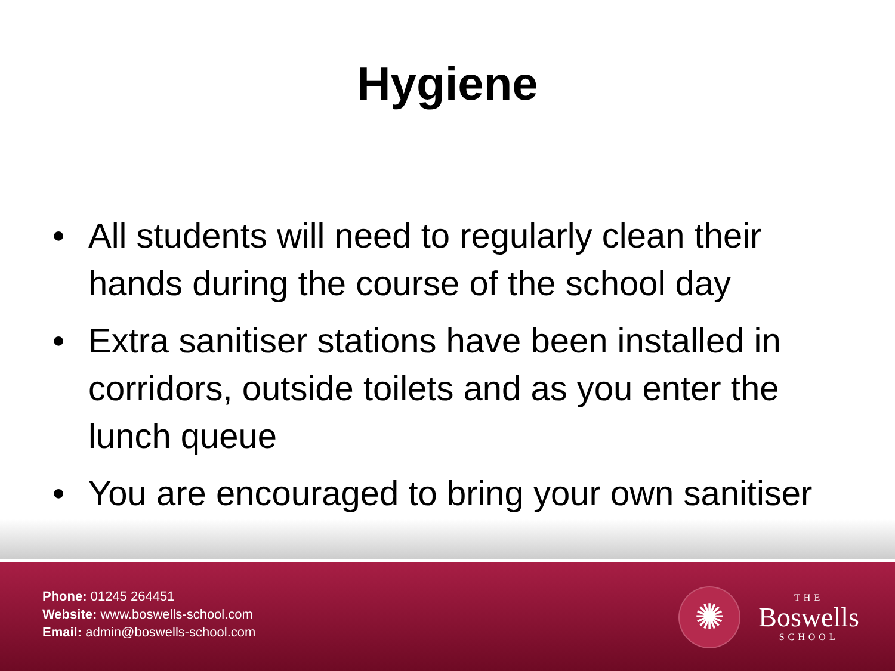Hygiene
• All students will need to regularly clean their hands during the course of the school day
• Extra sanitiser stations have been installed in corridors, outside toilets and as you enter the lunch queue
• You are encouraged to bring your own sanitiser
Phone: 01245 264451
Website: www.boswells-school.com
Email: admin@boswells-school.com
✺
THE
Boswells
SCHOOL